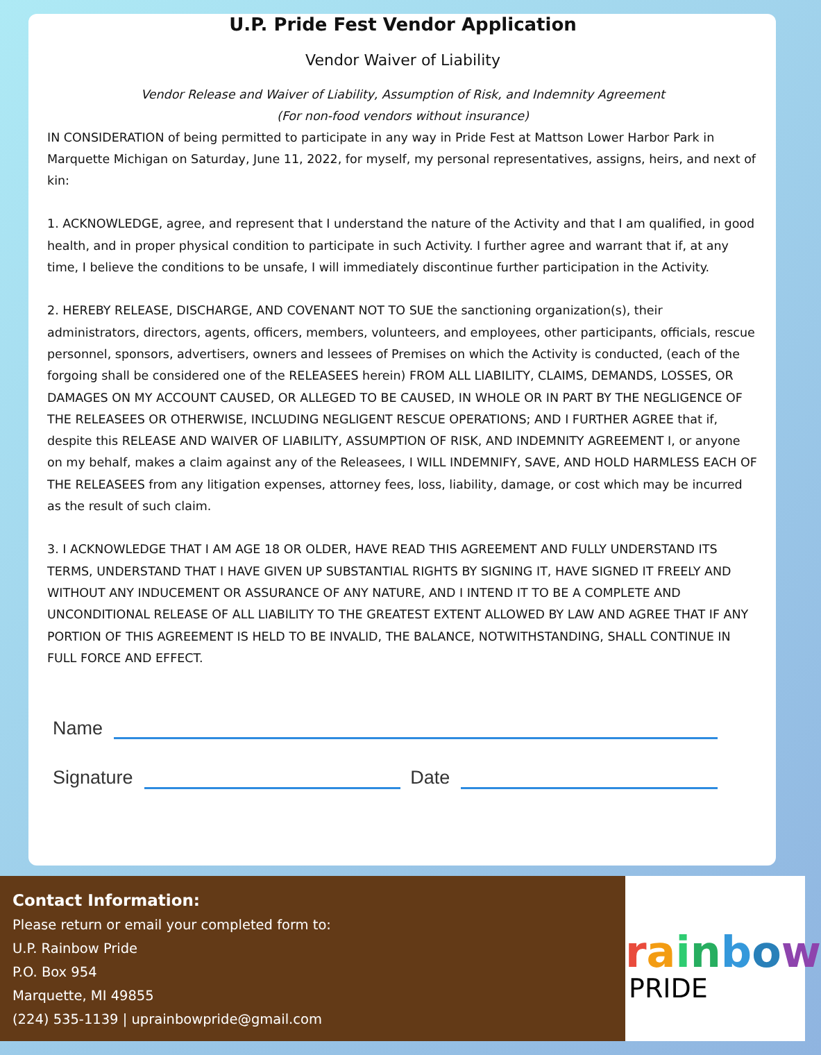U.P. Pride Fest Vendor Application
Vendor Waiver of Liability
Vendor Release and Waiver of Liability, Assumption of Risk, and Indemnity Agreement
(For non-food vendors without insurance)
IN CONSIDERATION of being permitted to participate in any way in Pride Fest at Mattson Lower Harbor Park in Marquette Michigan on Saturday, June 11, 2022, for myself, my personal representatives, assigns, heirs, and next of kin:
1. ACKNOWLEDGE, agree, and represent that I understand the nature of the Activity and that I am qualified, in good health, and in proper physical condition to participate in such Activity. I further agree and warrant that if, at any time, I believe the conditions to be unsafe, I will immediately discontinue further participation in the Activity.
2. HEREBY RELEASE, DISCHARGE, AND COVENANT NOT TO SUE the sanctioning organization(s), their administrators, directors, agents, officers, members, volunteers, and employees, other participants, officials, rescue personnel, sponsors, advertisers, owners and lessees of Premises on which the Activity is conducted, (each of the forgoing shall be considered one of the RELEASEES herein) FROM ALL LIABILITY, CLAIMS, DEMANDS, LOSSES, OR DAMAGES ON MY ACCOUNT CAUSED, OR ALLEGED TO BE CAUSED, IN WHOLE OR IN PART BY THE NEGLIGENCE OF THE RELEASEES OR OTHERWISE, INCLUDING NEGLIGENT RESCUE OPERATIONS; AND I FURTHER AGREE that if, despite this RELEASE AND WAIVER OF LIABILITY, ASSUMPTION OF RISK, AND INDEMNITY AGREEMENT I, or anyone on my behalf, makes a claim against any of the Releasees, I WILL INDEMNIFY, SAVE, AND HOLD HARMLESS EACH OF THE RELEASEES from any litigation expenses, attorney fees, loss, liability, damage, or cost which may be incurred as the result of such claim.
3. I ACKNOWLEDGE THAT I AM AGE 18 OR OLDER, HAVE READ THIS AGREEMENT AND FULLY UNDERSTAND ITS TERMS, UNDERSTAND THAT I HAVE GIVEN UP SUBSTANTIAL RIGHTS BY SIGNING IT, HAVE SIGNED IT FREELY AND WITHOUT ANY INDUCEMENT OR ASSURANCE OF ANY NATURE, AND I INTEND IT TO BE A COMPLETE AND UNCONDITIONAL RELEASE OF ALL LIABILITY TO THE GREATEST EXTENT ALLOWED BY LAW AND AGREE THAT IF ANY PORTION OF THIS AGREEMENT IS HELD TO BE INVALID, THE BALANCE, NOTWITHSTANDING, SHALL CONTINUE IN FULL FORCE AND EFFECT.
Name
Signature Date
Contact Information:
Please return or email your completed form to:
U.P. Rainbow Pride
P.O. Box 954
Marquette, MI 49855
(224) 535-1139 | uprainbowpride@gmail.com
rainbow
PRIDE